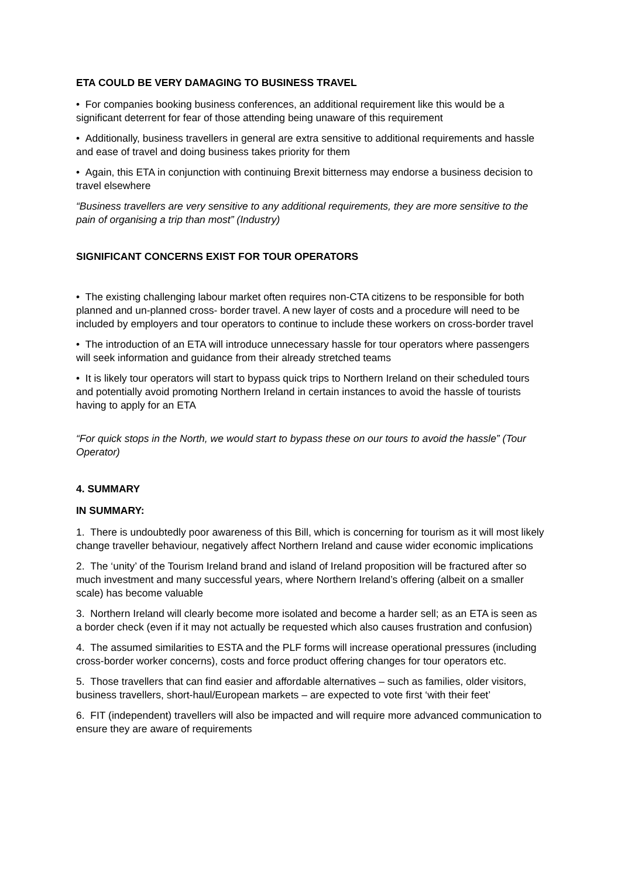ETA COULD BE VERY DAMAGING TO BUSINESS TRAVEL
• For companies booking business conferences, an additional requirement like this would be a significant deterrent for fear of those attending being unaware of this requirement
• Additionally, business travellers in general are extra sensitive to additional requirements and hassle and ease of travel and doing business takes priority for them
• Again, this ETA in conjunction with continuing Brexit bitterness may endorse a business decision to travel elsewhere
“Business travellers are very sensitive to any additional requirements, they are more sensitive to the pain of organising a trip than most” (Industry)
SIGNIFICANT CONCERNS EXIST FOR TOUR OPERATORS
• The existing challenging labour market often requires non-CTA citizens to be responsible for both planned and un-planned cross- border travel. A new layer of costs and a procedure will need to be included by employers and tour operators to continue to include these workers on cross-border travel
• The introduction of an ETA will introduce unnecessary hassle for tour operators where passengers will seek information and guidance from their already stretched teams
• It is likely tour operators will start to bypass quick trips to Northern Ireland on their scheduled tours and potentially avoid promoting Northern Ireland in certain instances to avoid the hassle of tourists having to apply for an ETA
“For quick stops in the North, we would start to bypass these on our tours to avoid the hassle” (Tour Operator)
4. SUMMARY
IN SUMMARY:
1. There is undoubtedly poor awareness of this Bill, which is concerning for tourism as it will most likely change traveller behaviour, negatively affect Northern Ireland and cause wider economic implications
2. The ‘unity’ of the Tourism Ireland brand and island of Ireland proposition will be fractured after so much investment and many successful years, where Northern Ireland’s offering (albeit on a smaller scale) has become valuable
3. Northern Ireland will clearly become more isolated and become a harder sell; as an ETA is seen as a border check (even if it may not actually be requested which also causes frustration and confusion)
4. The assumed similarities to ESTA and the PLF forms will increase operational pressures (including cross-border worker concerns), costs and force product offering changes for tour operators etc.
5. Those travellers that can find easier and affordable alternatives – such as families, older visitors, business travellers, short-haul/European markets – are expected to vote first ‘with their feet’
6. FIT (independent) travellers will also be impacted and will require more advanced communication to ensure they are aware of requirements